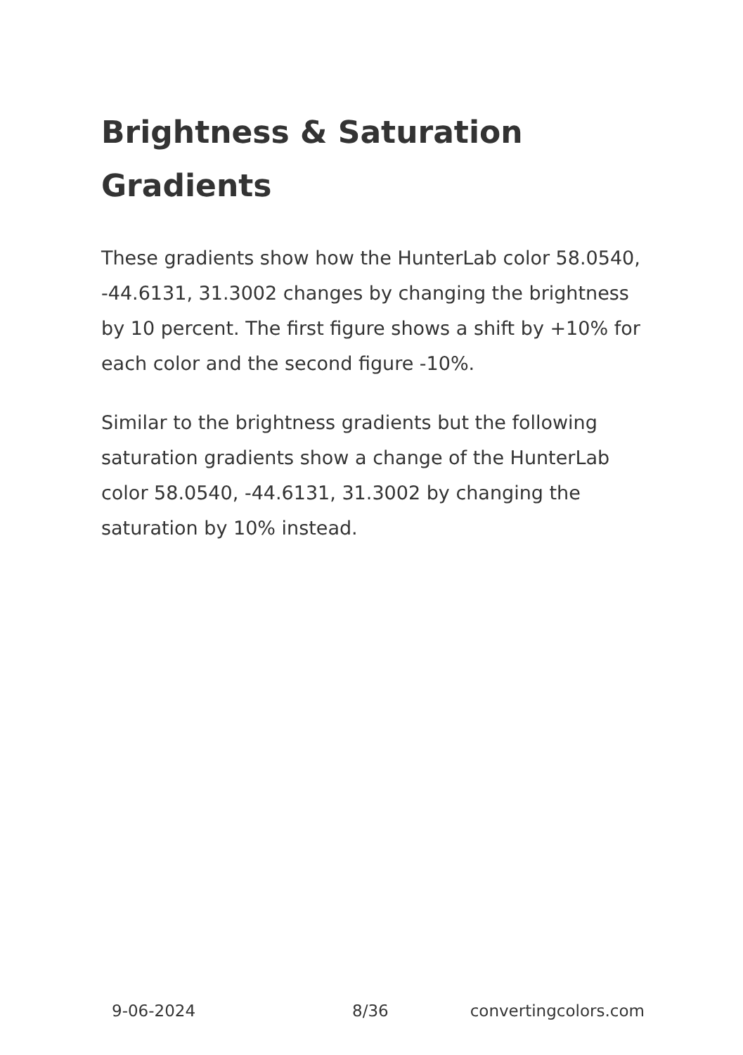Brightness & Saturation Gradients
These gradients show how the HunterLab color 58.0540, -44.6131, 31.3002 changes by changing the brightness by 10 percent. The first figure shows a shift by +10% for each color and the second figure -10%.
Similar to the brightness gradients but the following saturation gradients show a change of the HunterLab color 58.0540, -44.6131, 31.3002 by changing the saturation by 10% instead.
9-06-2024 8/36 convertingcolors.com